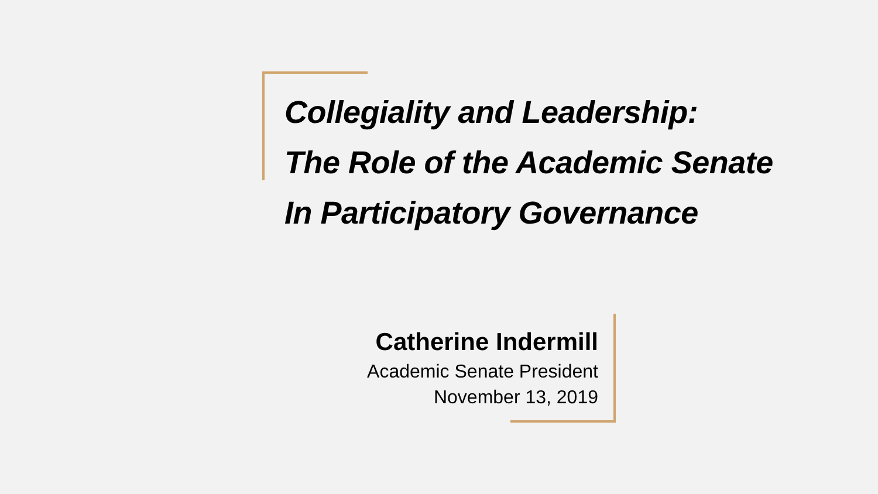Collegiality and Leadership:
The Role of the Academic Senate
In Participatory Governance
Catherine Indermill
Academic Senate President
November 13, 2019